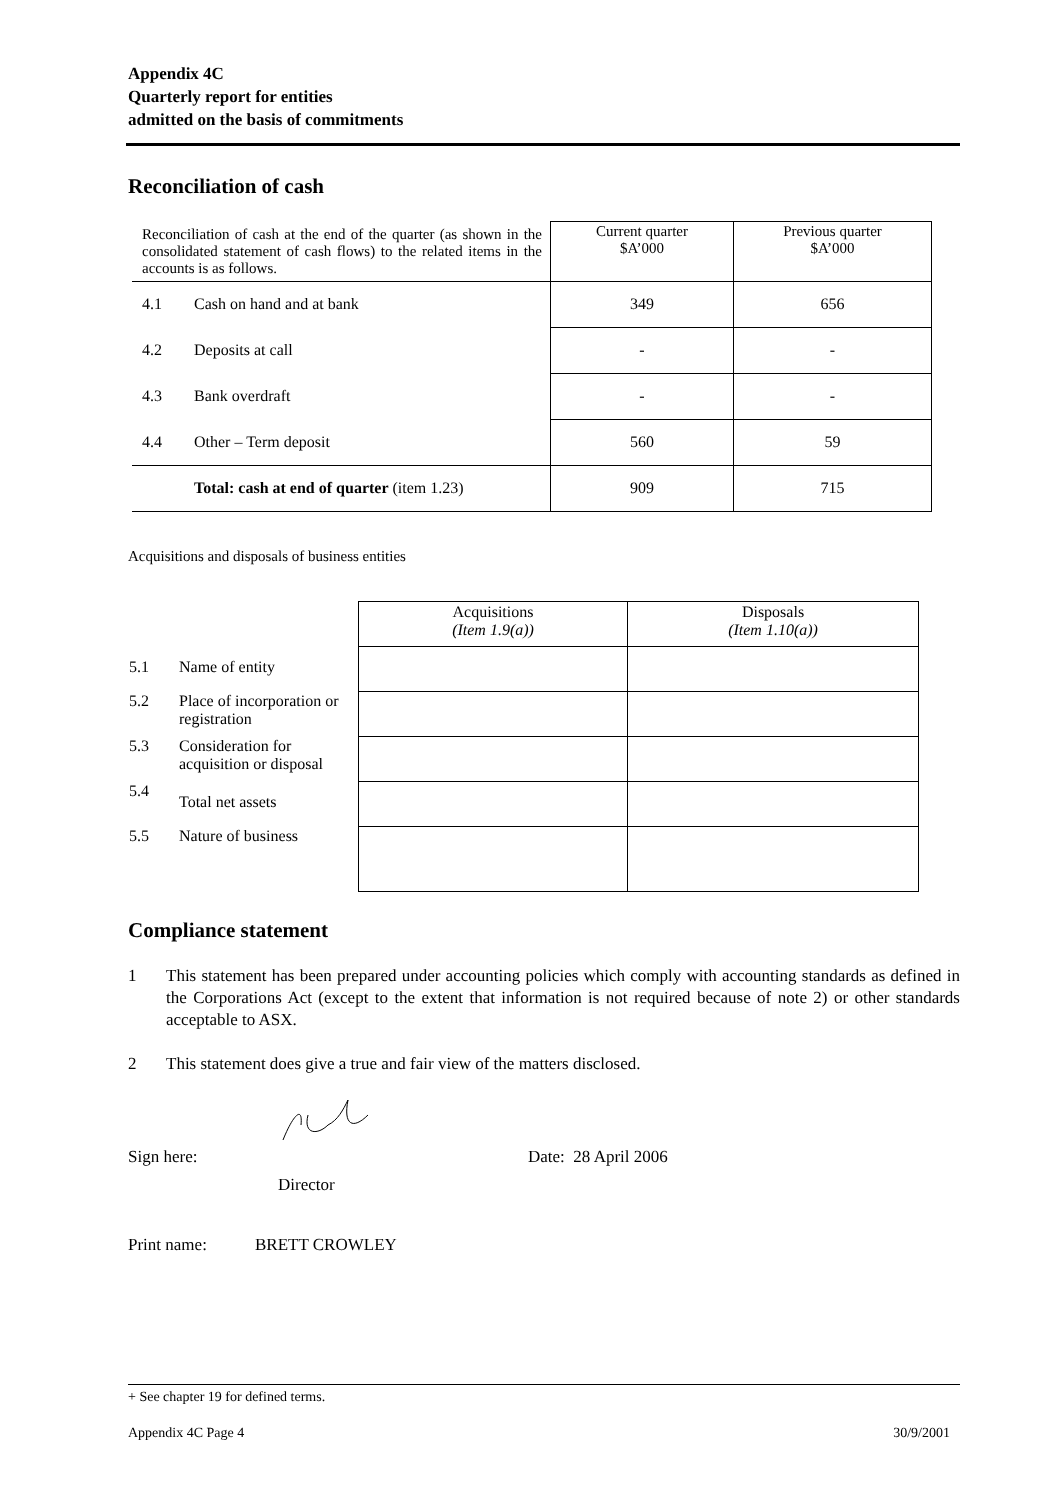Appendix 4C
Quarterly report for entities
admitted on the basis of commitments
Reconciliation of cash
| Reconciliation of cash at the end of the quarter (as shown in the consolidated statement of cash flows) to the related items in the accounts is as follows. | | Current quarter $A’000 | Previous quarter $A’000 |
| 4.1 | Cash on hand and at bank | 349 | 656 |
| 4.2 | Deposits at call | - | - |
| 4.3 | Bank overdraft | - | - |
| 4.4 | Other – Term deposit | 560 | 59 |
| | Total: cash at end of quarter (item 1.23) | 909 | 715 |
Acquisitions and disposals of business entities
| | | Acquisitions (Item 1.9(a)) | Disposals (Item 1.10(a)) |
| 5.1 | Name of entity | | |
| 5.2 | Place of incorporation or registration | | |
| 5.3 | Consideration for acquisition or disposal | | |
| 5.4 | Total net assets | | |
| 5.5 | Nature of business | | |
Compliance statement
1 This statement has been prepared under accounting policies which comply with accounting standards as defined in the Corporations Act (except to the extent that information is not required because of note 2) or other standards acceptable to ASX.
2 This statement does give a true and fair view of the matters disclosed.
Sign here:
Director
Date: 28 April 2006
Print name: BRETT CROWLEY
+ See chapter 19 for defined terms.
Appendix 4C Page 4 30/9/2001